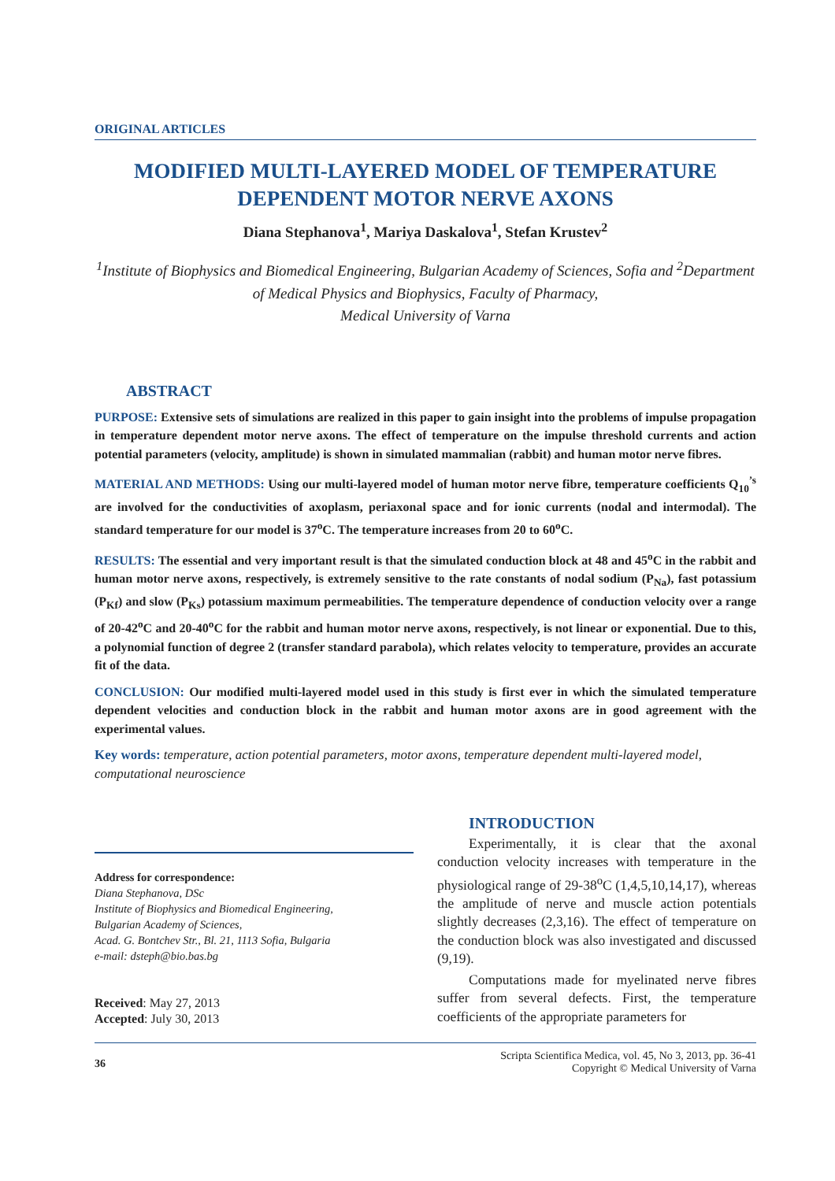ORIGINAL ARTICLES
MODIFIED MULTI-LAYERED MODEL OF TEMPERATURE DEPENDENT MOTOR NERVE AXONS
Diana Stephanova<sup>1</sup>, Mariya Daskalova<sup>1</sup>, Stefan Krustev<sup>2</sup>
<sup>1</sup> Institute of Biophysics and Biomedical Engineering, Bulgarian Academy of Sciences, Sofia and <sup>2</sup>Department of Medical Physics and Biophysics, Faculty of Pharmacy,
Medical University of Varna
ABSTRACT
PURPOSE: Extensive sets of simulations are realized in this paper to gain insight into the problems of impulse propagation in temperature dependent motor nerve axons. The effect of temperature on the impulse threshold currents and action potential parameters (velocity, amplitude) is shown in simulated mammalian (rabbit) and human motor nerve fibres.
MATERIAL AND METHODS: Using our multi-layered model of human motor nerve fibre, temperature coefficients Q<sub>10</sub><sup>’s</sup> are involved for the conductivities of axoplasm, periaxonal space and for ionic currents (nodal and intermodal). The standard temperature for our model is 37<sup>o</sup>C. The temperature increases from 20 to 60<sup>o</sup>C.
RESULTS: The essential and very important result is that the simulated conduction block at 48 and 45<sup>o</sup>C in the rabbit and human motor nerve axons, respectively, is extremely sensitive to the rate constants of nodal sodium (P<sub>Na</sub>), fast potassium (P<sub>Kf</sub>) and slow (P<sub>Ks</sub>) potassium maximum permeabilities. The temperature dependence of conduction velocity over a range of 20-42<sup>o</sup>C and 20-40<sup>o</sup>C for the rabbit and human motor nerve axons, respectively, is not linear or exponential. Due to this, a polynomial function of degree 2 (transfer standard parabola), which relates velocity to temperature, provides an accurate fit of the data.
CONCLUSION: Our modified multi-layered model used in this study is first ever in which the simulated temperature dependent velocities and conduction block in the rabbit and human motor axons are in good agreement with the experimental values.
Key words: temperature, action potential parameters, motor axons, temperature dependent multi-layered model, computational neuroscience
Address for correspondence:
Diana Stephanova, DSc
Institute of Biophysics and Biomedical Engineering,
Bulgarian Academy of Sciences,
Acad. G. Bontchev Str., Bl. 21, 1113 Sofia, Bulgaria
e-mail: dsteph@bio.bas.bg
Received: May 27, 2013
Accepted: July 30, 2013
INTRODUCTION
Experimentally, it is clear that the axonal conduction velocity increases with temperature in the physiological range of 29-38<sup>o</sup>C (1,4,5,10,14,17), whereas the amplitude of nerve and muscle action potentials slightly decreases (2,3,16). The effect of temperature on the conduction block was also investigated and discussed (9,19).
Computations made for myelinated nerve fibres suffer from several defects. First, the temperature coefficients of the appropriate parameters for
36
Scripta Scientifica Medica, vol. 45, No 3, 2013, pp. 36-41
Copyright © Medical University of Varna